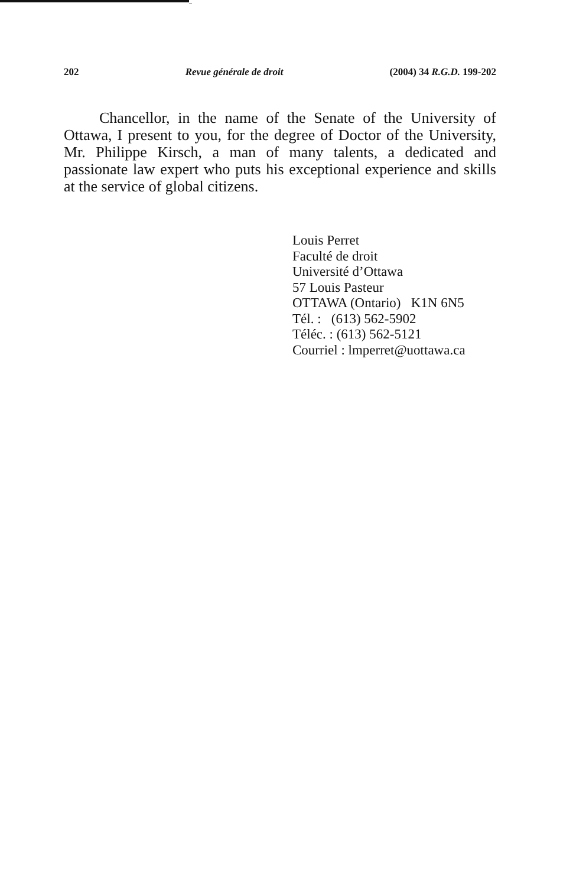202 Revue générale de droit (2004) 34 R.G.D. 199-202
Chancellor, in the name of the Senate of the University of Ottawa, I present to you, for the degree of Doctor of the University, Mr. Philippe Kirsch, a man of many talents, a dedicated and passionate law expert who puts his exceptional experience and skills at the service of global citizens.
Louis Perret
Faculté de droit
Université d’Ottawa
57 Louis Pasteur
OTTAWA (Ontario) K1N 6N5
Tél. : (613) 562-5902
Téléc. : (613) 562-5121
Courriel : lmperret@uottawa.ca